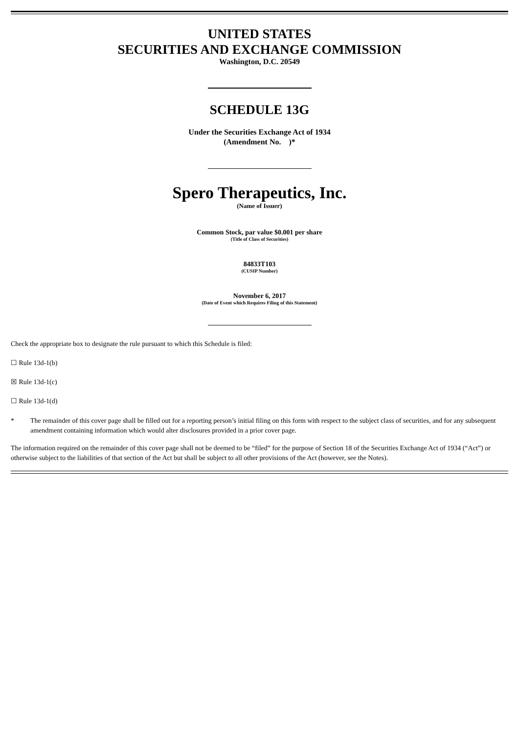UNITED STATES
SECURITIES AND EXCHANGE COMMISSION
Washington, D.C. 20549
SCHEDULE 13G
Under the Securities Exchange Act of 1934
(Amendment No. )*
Spero Therapeutics, Inc.
(Name of Issuer)
Common Stock, par value $0.001 per share
(Title of Class of Securities)
84833T103
(CUSIP Number)
November 6, 2017
(Date of Event which Requires Filing of this Statement)
Check the appropriate box to designate the rule pursuant to which this Schedule is filed:
☐ Rule 13d-1(b)
☒ Rule 13d-1(c)
☐ Rule 13d-1(d)
* The remainder of this cover page shall be filled out for a reporting person’s initial filing on this form with respect to the subject class of securities, and for any subsequent amendment containing information which would alter disclosures provided in a prior cover page.
The information required on the remainder of this cover page shall not be deemed to be “filed” for the purpose of Section 18 of the Securities Exchange Act of 1934 (“Act”) or otherwise subject to the liabilities of that section of the Act but shall be subject to all other provisions of the Act (however, see the Notes).